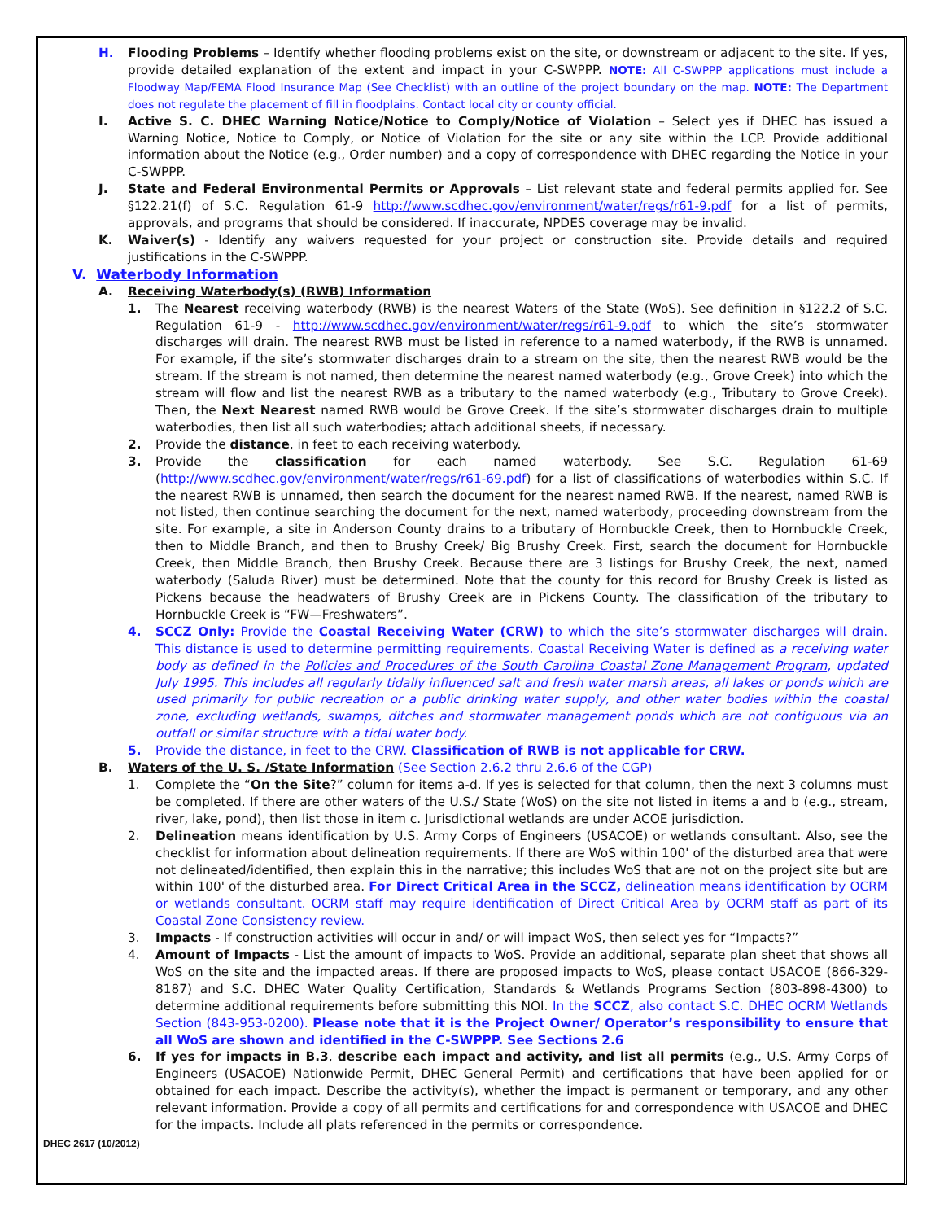H. Flooding Problems – Identify whether flooding problems exist on the site, or downstream or adjacent to the site. If yes, provide detailed explanation of the extent and impact in your C-SWPPP. NOTE: All C-SWPPP applications must include a Floodway Map/FEMA Flood Insurance Map (See Checklist) with an outline of the project boundary on the map. NOTE: The Department does not regulate the placement of fill in floodplains. Contact local city or county official.
I. Active S. C. DHEC Warning Notice/Notice to Comply/Notice of Violation – Select yes if DHEC has issued a Warning Notice, Notice to Comply, or Notice of Violation for the site or any site within the LCP. Provide additional information about the Notice (e.g., Order number) and a copy of correspondence with DHEC regarding the Notice in your C-SWPPP.
J. State and Federal Environmental Permits or Approvals – List relevant state and federal permits applied for. See §122.21(f) of S.C. Regulation 61-9 http://www.scdhec.gov/environment/water/regs/r61-9.pdf for a list of permits, approvals, and programs that should be considered. If inaccurate, NPDES coverage may be invalid.
K. Waiver(s) - Identify any waivers requested for your project or construction site. Provide details and required justifications in the C-SWPPP.
V. Waterbody Information
A. Receiving Waterbody(s) (RWB) Information
1. The Nearest receiving waterbody (RWB) is the nearest Waters of the State (WoS). See definition in §122.2 of S.C. Regulation 61-9 - http://www.scdhec.gov/environment/water/regs/r61-9.pdf to which the site’s stormwater discharges will drain. The nearest RWB must be listed in reference to a named waterbody, if the RWB is unnamed. For example, if the site’s stormwater discharges drain to a stream on the site, then the nearest RWB would be the stream. If the stream is not named, then determine the nearest named waterbody (e.g., Grove Creek) into which the stream will flow and list the nearest RWB as a tributary to the named waterbody (e.g., Tributary to Grove Creek). Then, the Next Nearest named RWB would be Grove Creek. If the site’s stormwater discharges drain to multiple waterbodies, then list all such waterbodies; attach additional sheets, if necessary.
2. Provide the distance, in feet to each receiving waterbody.
3. Provide the classification for each named waterbody. See S.C. Regulation 61-69 (http://www.scdhec.gov/environment/water/regs/r61-69.pdf) for a list of classifications of waterbodies within S.C. If the nearest RWB is unnamed, then search the document for the nearest named RWB. If the nearest, named RWB is not listed, then continue searching the document for the next, named waterbody, proceeding downstream from the site. For example, a site in Anderson County drains to a tributary of Hornbuckle Creek, then to Hornbuckle Creek, then to Middle Branch, and then to Brushy Creek/ Big Brushy Creek. First, search the document for Hornbuckle Creek, then Middle Branch, then Brushy Creek. Because there are 3 listings for Brushy Creek, the next, named waterbody (Saluda River) must be determined. Note that the county for this record for Brushy Creek is listed as Pickens because the headwaters of Brushy Creek are in Pickens County. The classification of the tributary to Hornbuckle Creek is “FW—Freshwaters”.
4. SCCZ Only: Provide the Coastal Receiving Water (CRW) to which the site’s stormwater discharges will drain. This distance is used to determine permitting requirements. Coastal Receiving Water is defined as a receiving water body as defined in the Policies and Procedures of the South Carolina Coastal Zone Management Program, updated July 1995. This includes all regularly tidally influenced salt and fresh water marsh areas, all lakes or ponds which are used primarily for public recreation or a public drinking water supply, and other water bodies within the coastal zone, excluding wetlands, swamps, ditches and stormwater management ponds which are not contiguous via an outfall or similar structure with a tidal water body.
5. Provide the distance, in feet to the CRW. Classification of RWB is not applicable for CRW.
B. Waters of the U. S. /State Information (See Section 2.6.2 thru 2.6.6 of the CGP)
1. Complete the “On the Site?” column for items a-d. If yes is selected for that column, then the next 3 columns must be completed. If there are other waters of the U.S./ State (WoS) on the site not listed in items a and b (e.g., stream, river, lake, pond), then list those in item c. Jurisdictional wetlands are under ACOE jurisdiction.
2. Delineation means identification by U.S. Army Corps of Engineers (USACOE) or wetlands consultant. Also, see the checklist for information about delineation requirements. If there are WoS within 100' of the disturbed area that were not delineated/identified, then explain this in the narrative; this includes WoS that are not on the project site but are within 100' of the disturbed area. For Direct Critical Area in the SCCZ, delineation means identification by OCRM or wetlands consultant. OCRM staff may require identification of Direct Critical Area by OCRM staff as part of its Coastal Zone Consistency review.
3. Impacts - If construction activities will occur in and/ or will impact WoS, then select yes for “Impacts?”
4. Amount of Impacts - List the amount of impacts to WoS. Provide an additional, separate plan sheet that shows all WoS on the site and the impacted areas. If there are proposed impacts to WoS, please contact USACOE (866-329-8187) and S.C. DHEC Water Quality Certification, Standards & Wetlands Programs Section (803-898-4300) to determine additional requirements before submitting this NOI. In the SCCZ, also contact S.C. DHEC OCRM Wetlands Section (843-953-0200). Please note that it is the Project Owner/ Operator’s responsibility to ensure that all WoS are shown and identified in the C-SWPPP. See Sections 2.6
6. If yes for impacts in B.3, describe each impact and activity, and list all permits (e.g., U.S. Army Corps of Engineers (USACOE) Nationwide Permit, DHEC General Permit) and certifications that have been applied for or obtained for each impact. Describe the activity(s), whether the impact is permanent or temporary, and any other relevant information. Provide a copy of all permits and certifications for and correspondence with USACOE and DHEC for the impacts. Include all plats referenced in the permits or correspondence.
DHEC 2617 (10/2012)